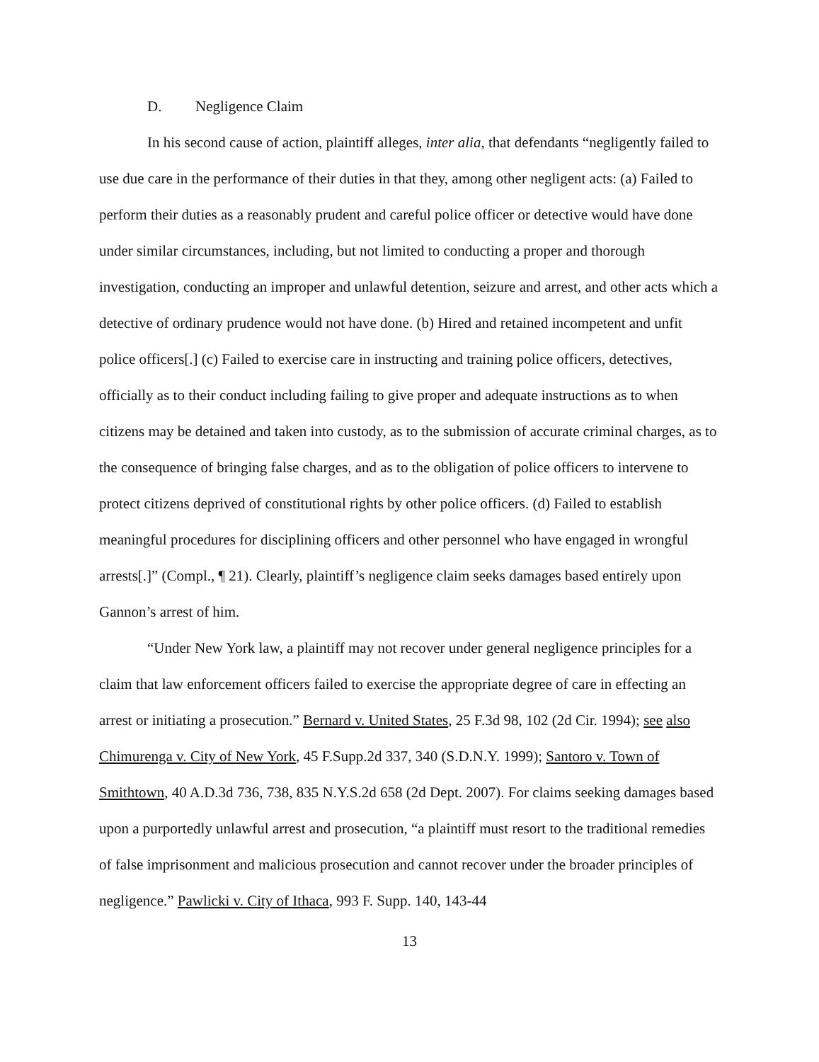D. Negligence Claim
In his second cause of action, plaintiff alleges, inter alia, that defendants “negligently failed to use due care in the performance of their duties in that they, among other negligent acts: (a) Failed to perform their duties as a reasonably prudent and careful police officer or detective would have done under similar circumstances, including, but not limited to conducting a proper and thorough investigation, conducting an improper and unlawful detention, seizure and arrest, and other acts which a detective of ordinary prudence would not have done. (b) Hired and retained incompetent and unfit police officers[.] (c) Failed to exercise care in instructing and training police officers, detectives, officially as to their conduct including failing to give proper and adequate instructions as to when citizens may be detained and taken into custody, as to the submission of accurate criminal charges, as to the consequence of bringing false charges, and as to the obligation of police officers to intervene to protect citizens deprived of constitutional rights by other police officers. (d) Failed to establish meaningful procedures for disciplining officers and other personnel who have engaged in wrongful arrests[.]” (Compl., ¶ 21). Clearly, plaintiff’s negligence claim seeks damages based entirely upon Gannon’s arrest of him.
“Under New York law, a plaintiff may not recover under general negligence principles for a claim that law enforcement officers failed to exercise the appropriate degree of care in effecting an arrest or initiating a prosecution.” Bernard v. United States, 25 F.3d 98, 102 (2d Cir. 1994); see also Chimurenga v. City of New York, 45 F.Supp.2d 337, 340 (S.D.N.Y. 1999); Santoro v. Town of Smithtown, 40 A.D.3d 736, 738, 835 N.Y.S.2d 658 (2d Dept. 2007). For claims seeking damages based upon a purportedly unlawful arrest and prosecution, “a plaintiff must resort to the traditional remedies of false imprisonment and malicious prosecution and cannot recover under the broader principles of negligence.” Pawlicki v. City of Ithaca, 993 F. Supp. 140, 143-44
13